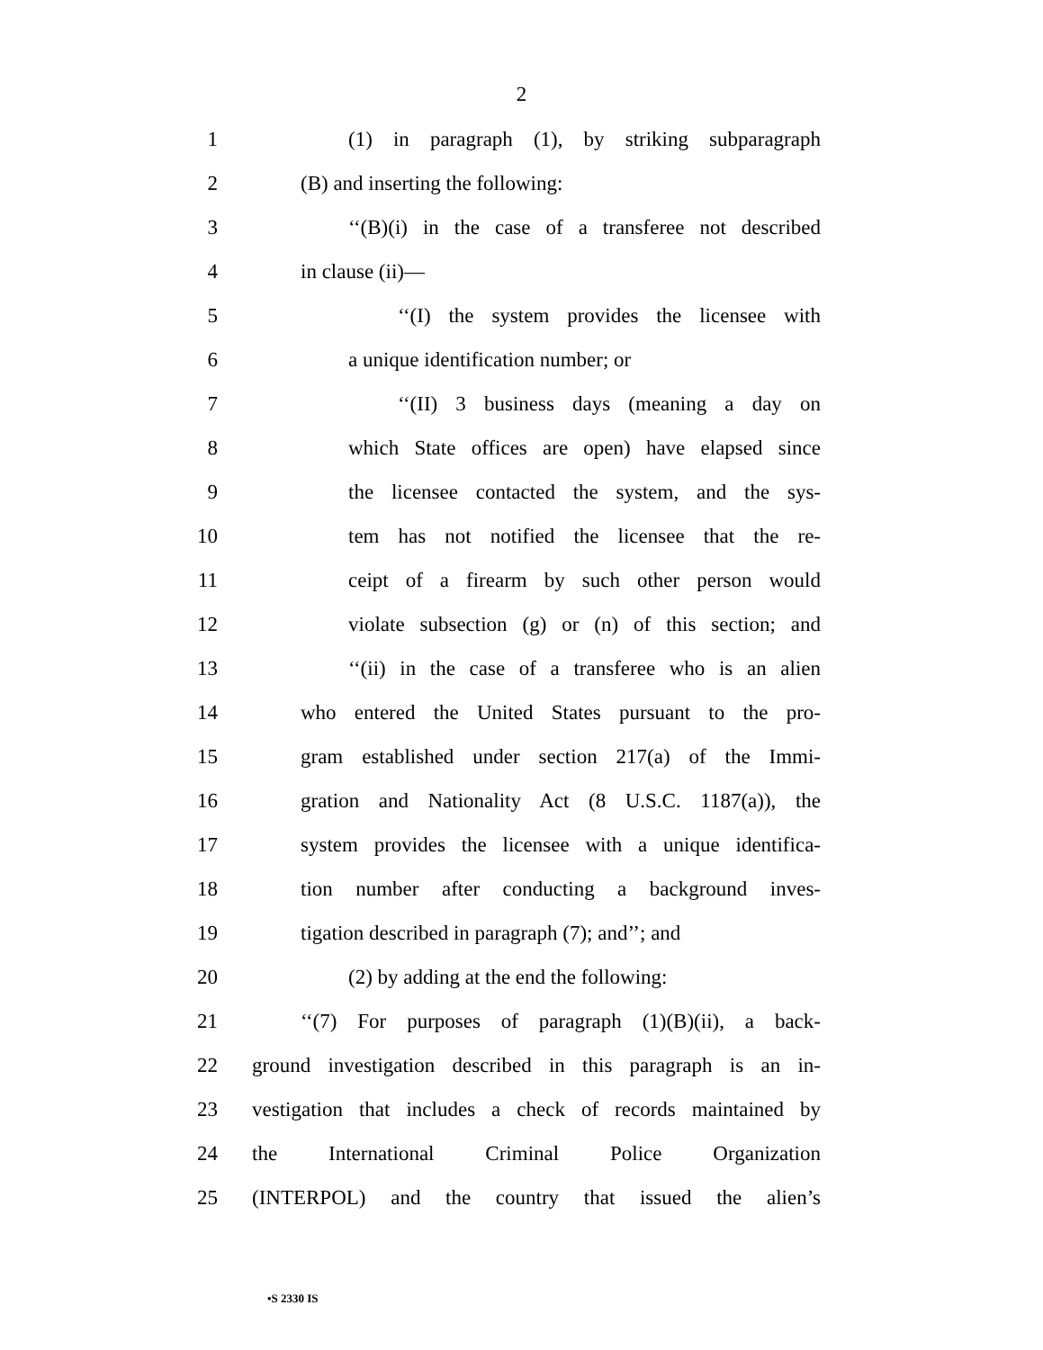2
1 (1) in paragraph (1), by striking subparagraph
2 (B) and inserting the following:
3 ‘‘(B)(i) in the case of a transferee not described
4 in clause (ii)—
5 ‘‘(I) the system provides the licensee with
6 a unique identification number; or
7 ‘‘(II) 3 business days (meaning a day on
8 which State offices are open) have elapsed since
9 the licensee contacted the system, and the sys-
10 tem has not notified the licensee that the re-
11 ceipt of a firearm by such other person would
12 violate subsection (g) or (n) of this section; and
13 ‘‘(ii) in the case of a transferee who is an alien
14 who entered the United States pursuant to the pro-
15 gram established under section 217(a) of the Immi-
16 gration and Nationality Act (8 U.S.C. 1187(a)), the
17 system provides the licensee with a unique identifica-
18 tion number after conducting a background inves-
19 tigation described in paragraph (7); and’’; and
20 (2) by adding at the end the following:
21 ‘‘(7) For purposes of paragraph (1)(B)(ii), a back-
22 ground investigation described in this paragraph is an in-
23 vestigation that includes a check of records maintained by
24 the International Criminal Police Organization
25 (INTERPOL) and the country that issued the alien’s
•S 2330 IS